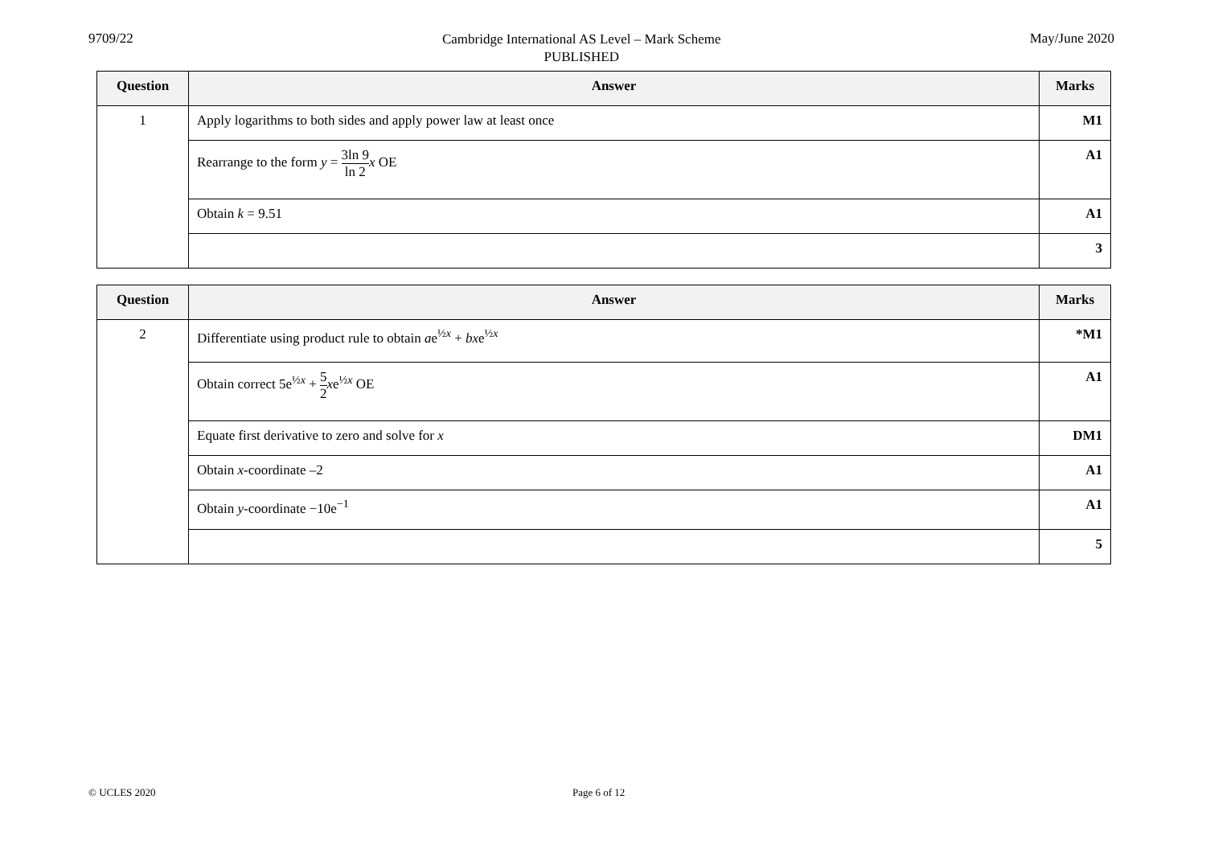9709/22
Cambridge International AS Level – Mark Scheme
PUBLISHED
May/June 2020
| Question | Answer | Marks |
| --- | --- | --- |
| 1 | Apply logarithms to both sides and apply power law at least once | M1 |
| | Rearrange to the form y = 3ln 9 ln 2 x OE | A1 |
| | Obtain k = 9.51 | A1 |
| | | 3 |
| Question | Answer | Marks |
| --- | --- | --- |
| 2 | Differentiate using product rule to obtain a e<sup>½x</sup> + bx e<sup>½x</sup> | *M1 |
| | Obtain correct 5e<sup>½x</sup> + 5 2 x e<sup>½x</sup> OE | A1 |
| | Equate first derivative to zero and solve for x | DM1 |
| | Obtain x -coordinate –2 | A1 |
| | Obtain y -coordinate −10e<sup>−1</sup> | A1 |
| | | 5 |
© UCLES 2020 Page 6 of 12